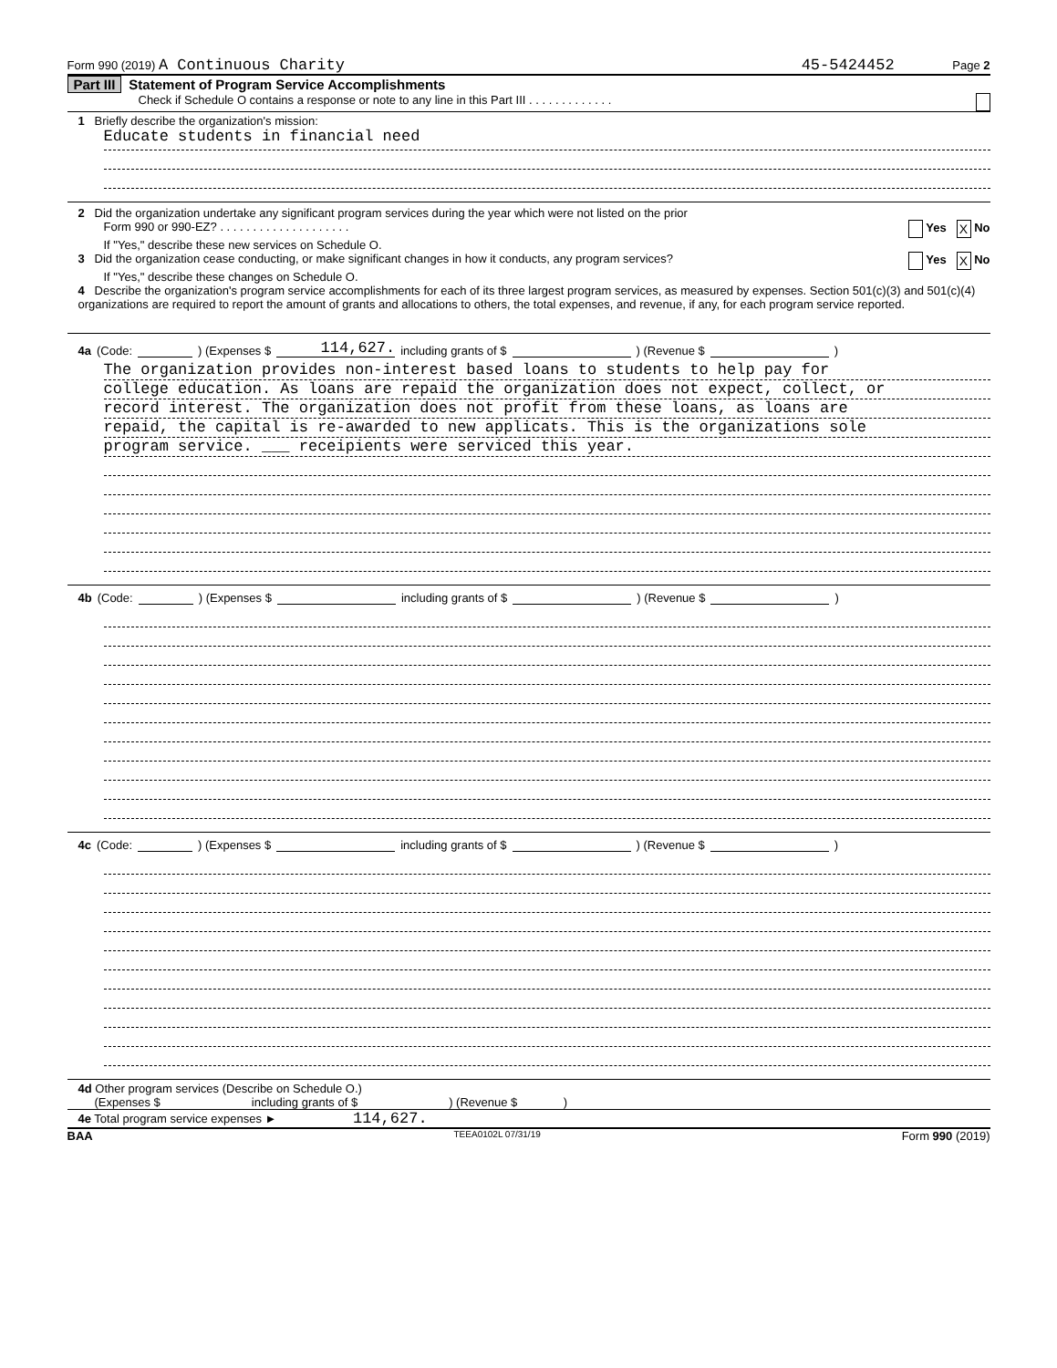Form 990 (2019) A Continuous Charity 45-5424452 Page 2
Part III Statement of Program Service Accomplishments
Check if Schedule O contains a response or note to any line in this Part III . . . . . . . . . . . . .
1 Briefly describe the organization's mission:
Educate students in financial need
2 Did the organization undertake any significant program services during the year which were not listed on the prior
Form 990 or 990-EZ? . . . . . . . . . . . . . . . . . . . . Yes X No
If "Yes," describe these new services on Schedule O.
3 Did the organization cease conducting, or make significant changes in how it conducts, any program services? Yes X No
If "Yes," describe these changes on Schedule O.
4 Describe the organization's program service accomplishments for each of its three largest program services, as measured by expenses. Section 501(c)(3) and 501(c)(4) organizations are required to report the amount of grants and allocations to others, the total expenses, and revenue, if any, for each program service reported.
4a (Code: ) (Expenses $ 114,627. including grants of $ ) (Revenue $ )
The organization provides non-interest based loans to students to help pay for
college education. As loans are repaid the organization does not expect, collect, or
record interest. The organization does not profit from these loans, as loans are
repaid, the capital is re-awarded to new applicats. This is the organizations sole
program service. ___ receipients were serviced this year.
4b (Code: ) (Expenses $ including grants of $ ) (Revenue $ )
4c (Code: ) (Expenses $ including grants of $ ) (Revenue $ )
4d Other program services (Describe on Schedule O.)
(Expenses $ including grants of $) (Revenue $ )
4e Total program service expenses ► 114,627.
BAA TEEA0102L 07/31/19 Form 990 (2019)